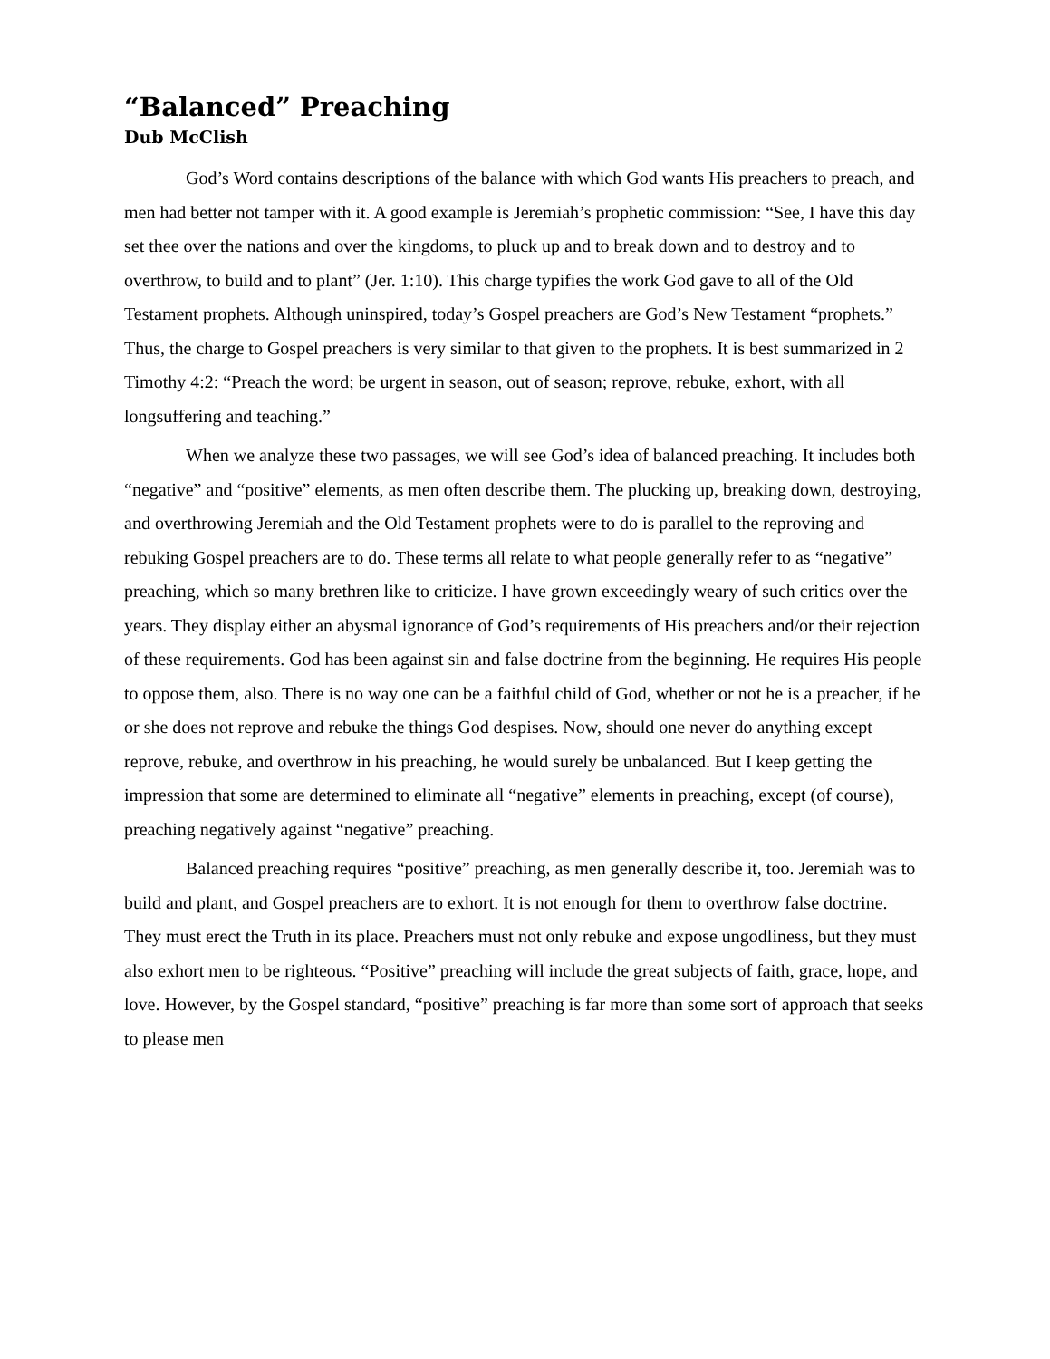“Balanced” Preaching
Dub McClish
God’s Word contains descriptions of the balance with which God wants His preachers to preach, and men had better not tamper with it. A good example is Jeremiah’s prophetic commission: “See, I have this day set thee over the nations and over the kingdoms, to pluck up and to break down and to destroy and to overthrow, to build and to plant” (Jer. 1:10). This charge typifies the work God gave to all of the Old Testament prophets. Although uninspired, today’s Gospel preachers are God’s New Testament “prophets.” Thus, the charge to Gospel preachers is very similar to that given to the prophets. It is best summarized in 2 Timothy 4:2: “Preach the word; be urgent in season, out of season; reprove, rebuke, exhort, with all longsuffering and teaching.”
When we analyze these two passages, we will see God’s idea of balanced preaching. It includes both “negative” and “positive” elements, as men often describe them. The plucking up, breaking down, destroying, and overthrowing Jeremiah and the Old Testament prophets were to do is parallel to the reproving and rebuking Gospel preachers are to do. These terms all relate to what people generally refer to as “negative” preaching, which so many brethren like to criticize. I have grown exceedingly weary of such critics over the years. They display either an abysmal ignorance of God’s requirements of His preachers and/or their rejection of these requirements. God has been against sin and false doctrine from the beginning. He requires His people to oppose them, also. There is no way one can be a faithful child of God, whether or not he is a preacher, if he or she does not reprove and rebuke the things God despises. Now, should one never do anything except reprove, rebuke, and overthrow in his preaching, he would surely be unbalanced. But I keep getting the impression that some are determined to eliminate all “negative” elements in preaching, except (of course), preaching negatively against “negative” preaching.
Balanced preaching requires “positive” preaching, as men generally describe it, too. Jeremiah was to build and plant, and Gospel preachers are to exhort. It is not enough for them to overthrow false doctrine. They must erect the Truth in its place. Preachers must not only rebuke and expose ungodliness, but they must also exhort men to be righteous. “Positive” preaching will include the great subjects of faith, grace, hope, and love. However, by the Gospel standard, “positive” preaching is far more than some sort of approach that seeks to please men